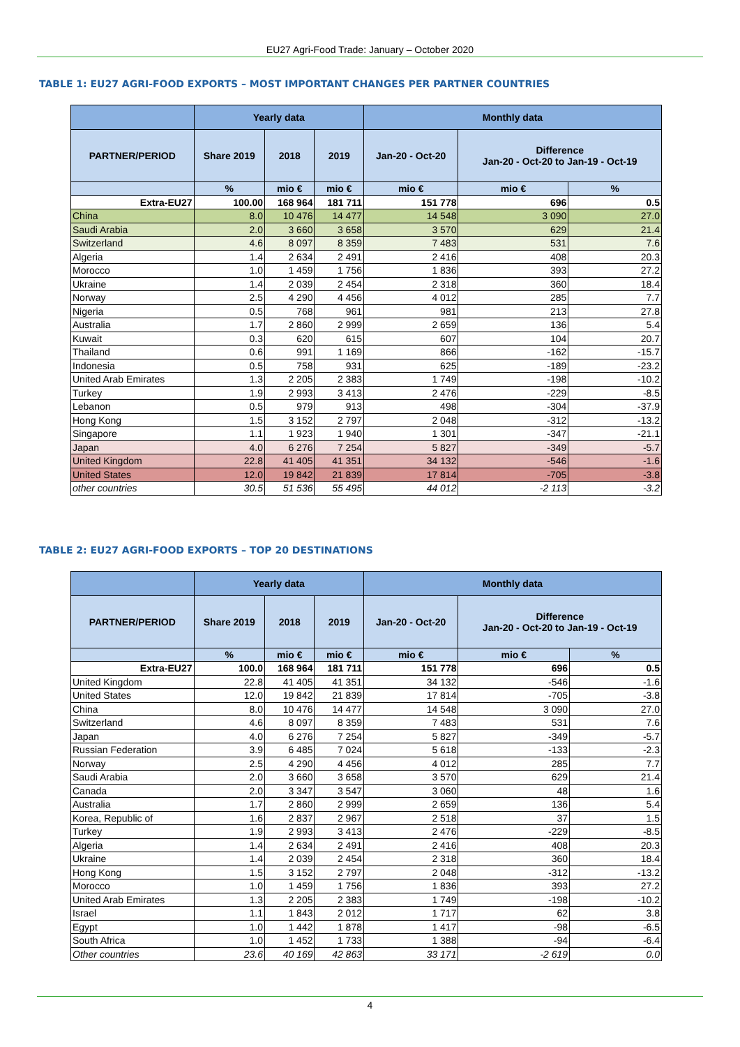EU27 Agri-Food Trade: January – October 2020
TABLE 1: EU27 AGRI-FOOD EXPORTS – MOST IMPORTANT CHANGES PER PARTNER COUNTRIES
| | Yearly data | | | Monthly data | | |
| --- | --- | --- | --- | --- | --- | --- |
| PARTNER/PERIOD | Share 2019 | 2018 | 2019 | Jan-20 - Oct-20 | Difference Jan-20 - Oct-20 to Jan-19 - Oct-19 | |
| | % | mio € | mio € | mio € | mio € | % |
| Extra-EU27 | 100.00 | 168 964 | 181 711 | 151 778 | 696 | 0.5 |
| China | 8.0 | 10 476 | 14 477 | 14 548 | 3 090 | 27.0 |
| Saudi Arabia | 2.0 | 3 660 | 3 658 | 3 570 | 629 | 21.4 |
| Switzerland | 4.6 | 8 097 | 8 359 | 7 483 | 531 | 7.6 |
| Algeria | 1.4 | 2 634 | 2 491 | 2 416 | 408 | 20.3 |
| Morocco | 1.0 | 1 459 | 1 756 | 1 836 | 393 | 27.2 |
| Ukraine | 1.4 | 2 039 | 2 454 | 2 318 | 360 | 18.4 |
| Norway | 2.5 | 4 290 | 4 456 | 4 012 | 285 | 7.7 |
| Nigeria | 0.5 | 768 | 961 | 981 | 213 | 27.8 |
| Australia | 1.7 | 2 860 | 2 999 | 2 659 | 136 | 5.4 |
| Kuwait | 0.3 | 620 | 615 | 607 | 104 | 20.7 |
| Thailand | 0.6 | 991 | 1 169 | 866 | -162 | -15.7 |
| Indonesia | 0.5 | 758 | 931 | 625 | -189 | -23.2 |
| United Arab Emirates | 1.3 | 2 205 | 2 383 | 1 749 | -198 | -10.2 |
| Turkey | 1.9 | 2 993 | 3 413 | 2 476 | -229 | -8.5 |
| Lebanon | 0.5 | 979 | 913 | 498 | -304 | -37.9 |
| Hong Kong | 1.5 | 3 152 | 2 797 | 2 048 | -312 | -13.2 |
| Singapore | 1.1 | 1 923 | 1 940 | 1 301 | -347 | -21.1 |
| Japan | 4.0 | 6 276 | 7 254 | 5 827 | -349 | -5.7 |
| United Kingdom | 22.8 | 41 405 | 41 351 | 34 132 | -546 | -1.6 |
| United States | 12.0 | 19 842 | 21 839 | 17 814 | -705 | -3.8 |
| other countries | 30.5 | 51 536 | 55 495 | 44 012 | -2 113 | -3.2 |
TABLE 2: EU27 AGRI-FOOD EXPORTS – TOP 20 DESTINATIONS
| | Yearly data | | | Monthly data | | |
| --- | --- | --- | --- | --- | --- | --- |
| PARTNER/PERIOD | Share 2019 | 2018 | 2019 | Jan-20 - Oct-20 | Difference Jan-20 - Oct-20 to Jan-19 - Oct-19 | |
| | % | mio € | mio € | mio € | mio € | % |
| Extra-EU27 | 100.0 | 168 964 | 181 711 | 151 778 | 696 | 0.5 |
| United Kingdom | 22.8 | 41 405 | 41 351 | 34 132 | -546 | -1.6 |
| United States | 12.0 | 19 842 | 21 839 | 17 814 | -705 | -3.8 |
| China | 8.0 | 10 476 | 14 477 | 14 548 | 3 090 | 27.0 |
| Switzerland | 4.6 | 8 097 | 8 359 | 7 483 | 531 | 7.6 |
| Japan | 4.0 | 6 276 | 7 254 | 5 827 | -349 | -5.7 |
| Russian Federation | 3.9 | 6 485 | 7 024 | 5 618 | -133 | -2.3 |
| Norway | 2.5 | 4 290 | 4 456 | 4 012 | 285 | 7.7 |
| Saudi Arabia | 2.0 | 3 660 | 3 658 | 3 570 | 629 | 21.4 |
| Canada | 2.0 | 3 347 | 3 547 | 3 060 | 48 | 1.6 |
| Australia | 1.7 | 2 860 | 2 999 | 2 659 | 136 | 5.4 |
| Korea, Republic of | 1.6 | 2 837 | 2 967 | 2 518 | 37 | 1.5 |
| Turkey | 1.9 | 2 993 | 3 413 | 2 476 | -229 | -8.5 |
| Algeria | 1.4 | 2 634 | 2 491 | 2 416 | 408 | 20.3 |
| Ukraine | 1.4 | 2 039 | 2 454 | 2 318 | 360 | 18.4 |
| Hong Kong | 1.5 | 3 152 | 2 797 | 2 048 | -312 | -13.2 |
| Morocco | 1.0 | 1 459 | 1 756 | 1 836 | 393 | 27.2 |
| United Arab Emirates | 1.3 | 2 205 | 2 383 | 1 749 | -198 | -10.2 |
| Israel | 1.1 | 1 843 | 2 012 | 1 717 | 62 | 3.8 |
| Egypt | 1.0 | 1 442 | 1 878 | 1 417 | -98 | -6.5 |
| South Africa | 1.0 | 1 452 | 1 733 | 1 388 | -94 | -6.4 |
| Other countries | 23.6 | 40 169 | 42 863 | 33 171 | -2 619 | 0.0 |
4